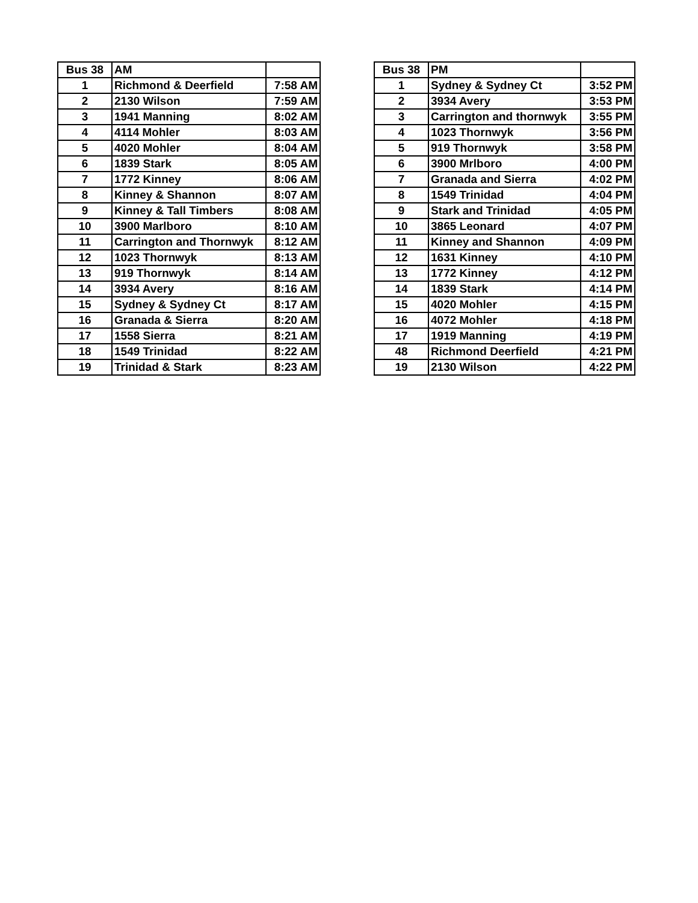| Bus 38 | AM | |
| --- | --- | --- |
| 1 | Richmond & Deerfield | 7:58 AM |
| 2 | 2130 Wilson | 7:59 AM |
| 3 | 1941 Manning | 8:02 AM |
| 4 | 4114 Mohler | 8:03 AM |
| 5 | 4020 Mohler | 8:04 AM |
| 6 | 1839 Stark | 8:05 AM |
| 7 | 1772 Kinney | 8:06 AM |
| 8 | Kinney & Shannon | 8:07 AM |
| 9 | Kinney & Tall Timbers | 8:08 AM |
| 10 | 3900 Marlboro | 8:10 AM |
| 11 | Carrington and Thornwyk | 8:12 AM |
| 12 | 1023 Thornwyk | 8:13 AM |
| 13 | 919 Thornwyk | 8:14 AM |
| 14 | 3934 Avery | 8:16 AM |
| 15 | Sydney & Sydney Ct | 8:17 AM |
| 16 | Granada & Sierra | 8:20 AM |
| 17 | 1558 Sierra | 8:21 AM |
| 18 | 1549 Trinidad | 8:22 AM |
| 19 | Trinidad & Stark | 8:23 AM |
| Bus 38 | PM | |
| --- | --- | --- |
| 1 | Sydney & Sydney Ct | 3:52 PM |
| 2 | 3934 Avery | 3:53 PM |
| 3 | Carrington and thornwyk | 3:55 PM |
| 4 | 1023 Thornwyk | 3:56 PM |
| 5 | 919 Thornwyk | 3:58 PM |
| 6 | 3900 Mrlboro | 4:00 PM |
| 7 | Granada and Sierra | 4:02 PM |
| 8 | 1549 Trinidad | 4:04 PM |
| 9 | Stark and Trinidad | 4:05 PM |
| 10 | 3865 Leonard | 4:07 PM |
| 11 | Kinney and Shannon | 4:09 PM |
| 12 | 1631 Kinney | 4:10 PM |
| 13 | 1772 Kinney | 4:12 PM |
| 14 | 1839 Stark | 4:14 PM |
| 15 | 4020 Mohler | 4:15 PM |
| 16 | 4072 Mohler | 4:18 PM |
| 17 | 1919 Manning | 4:19 PM |
| 48 | Richmond Deerfield | 4:21 PM |
| 19 | 2130 Wilson | 4:22 PM |